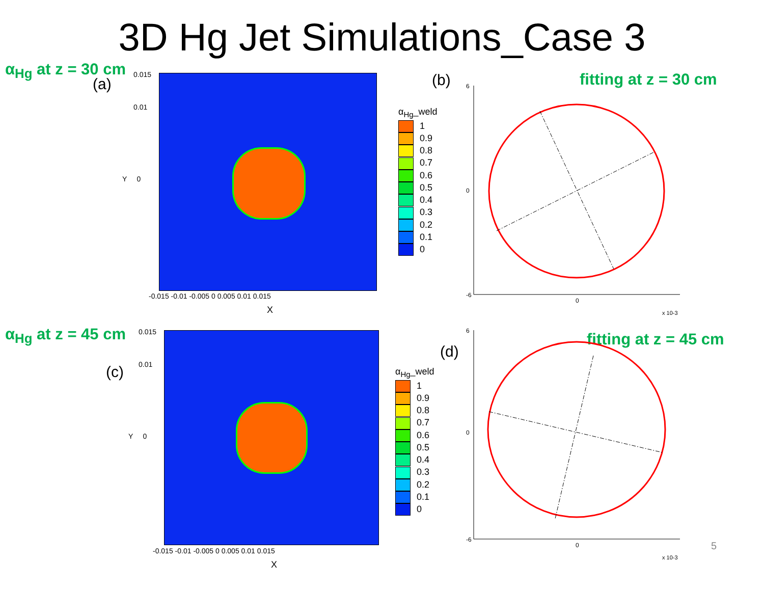3D Hg Jet Simulations_Case 3
α<sub>Hg</sub> at z = 30 cm
(a)
0.015
0.01
Y 0
-0.015 -0.01 -0.005 0 0.005 0.01 0.015
X
α<sub>Hg</sub>_weld
1
0.9
0.8
0.7
0.6
0.5
0.4
0.3
0.2
0.1
0
(b) fitting at z = 30 cm
6
0
-6
0
x 10-3
α<sub>Hg</sub> at z = 45 cm
(c)
0.015
0.01
Y 0
-0.015 -0.01 -0.005 0 0.005 0.01 0.015
X
α<sub>Hg</sub>_weld
1
0.9
0.8
0.7
0.6
0.5
0.4
0.3
0.2
0.1
0
(d)
fitting at z = 45 cm
6
0
-6
0
x 10-3
5